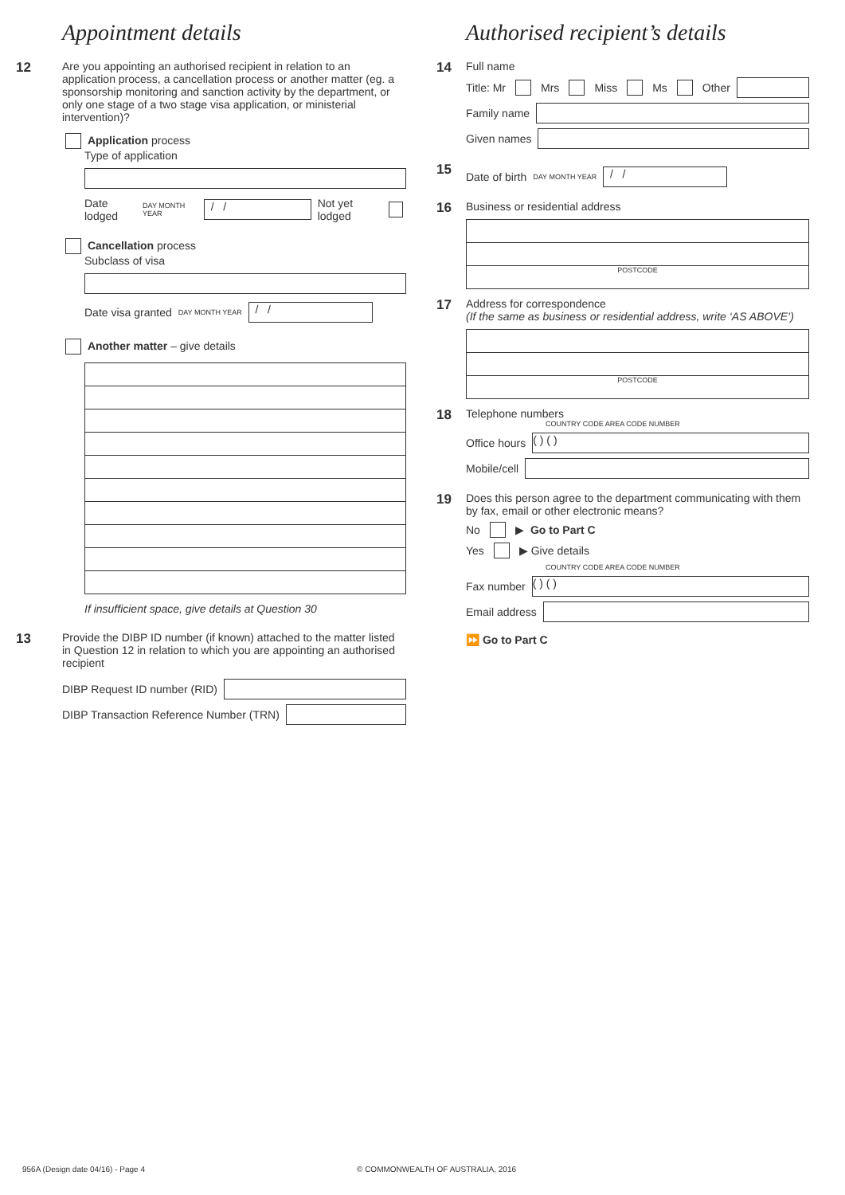Appointment details
12
Are you appointing an authorised recipient in relation to an application process, a cancellation process or another matter (eg. a sponsorship monitoring and sanction activity by the department, or only one stage of a two stage visa application, or ministerial intervention)?
Application process
Type of application
Date lodged DAY MONTH YEAR / / Not yet lodged
Cancellation process
Subclass of visa
Date visa granted DAY MONTH YEAR / /
Another matter – give details
If insufficient space, give details at Question 30
13
Provide the DIBP ID number (if known) attached to the matter listed in Question 12 in relation to which you are appointing an authorised recipient
DIBP Request ID number (RID)
DIBP Transaction Reference Number (TRN)
Authorised recipient’s details
14
Full name
Title: Mr Mrs Miss Ms Other
Family name
Given names
15
Date of birth DAY MONTH YEAR / /
16
Business or residential address
POSTCODE
17
Address for correspondence
(If the same as business or residential address, write ‘AS ABOVE’)
POSTCODE
18
Telephone numbers
COUNTRY CODE AREA CODE NUMBER
Office hours ( ) ( )
Mobile/cell
19
Does this person agree to the department communicating with them by fax, email or other electronic means?
No ▶ Go to Part C
Yes ▶ Give details
COUNTRY CODE AREA CODE NUMBER
Fax number ( ) ( )
Email address
⏩ Go to Part C
956A (Design date 04/16) - Page 4
© COMMONWEALTH OF AUSTRALIA, 2016